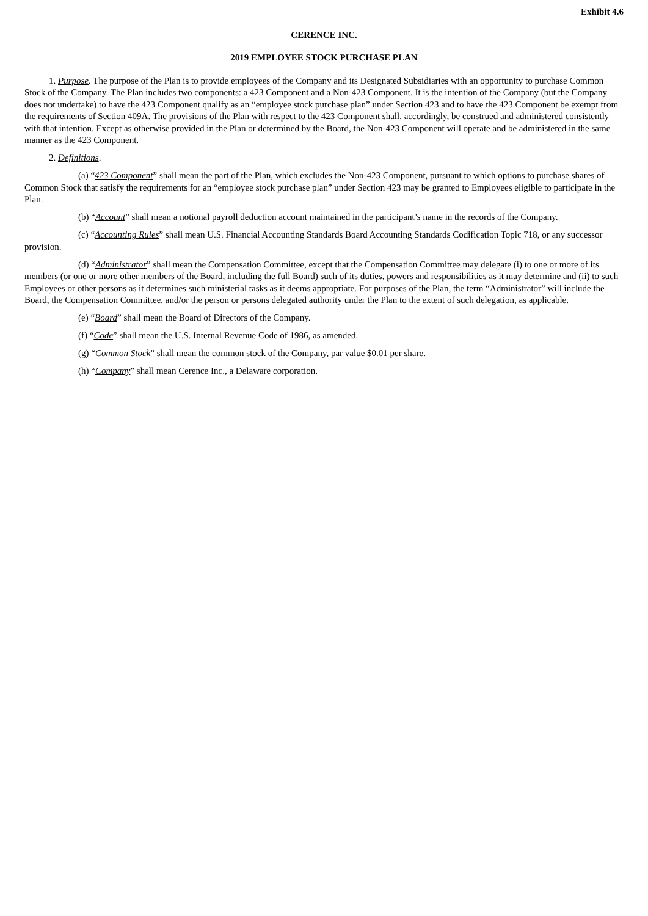Exhibit 4.6
CERENCE INC.
2019 EMPLOYEE STOCK PURCHASE PLAN
1. Purpose. The purpose of the Plan is to provide employees of the Company and its Designated Subsidiaries with an opportunity to purchase Common Stock of the Company. The Plan includes two components: a 423 Component and a Non-423 Component. It is the intention of the Company (but the Company does not undertake) to have the 423 Component qualify as an “employee stock purchase plan” under Section 423 and to have the 423 Component be exempt from the requirements of Section 409A. The provisions of the Plan with respect to the 423 Component shall, accordingly, be construed and administered consistently with that intention. Except as otherwise provided in the Plan or determined by the Board, the Non-423 Component will operate and be administered in the same manner as the 423 Component.
2. Definitions.
(a) “423 Component” shall mean the part of the Plan, which excludes the Non-423 Component, pursuant to which options to purchase shares of Common Stock that satisfy the requirements for an “employee stock purchase plan” under Section 423 may be granted to Employees eligible to participate in the Plan.
(b) “Account” shall mean a notional payroll deduction account maintained in the participant’s name in the records of the Company.
(c) “Accounting Rules” shall mean U.S. Financial Accounting Standards Board Accounting Standards Codification Topic 718, or any successor provision.
(d) “Administrator” shall mean the Compensation Committee, except that the Compensation Committee may delegate (i) to one or more of its members (or one or more other members of the Board, including the full Board) such of its duties, powers and responsibilities as it may determine and (ii) to such Employees or other persons as it determines such ministerial tasks as it deems appropriate. For purposes of the Plan, the term “Administrator” will include the Board, the Compensation Committee, and/or the person or persons delegated authority under the Plan to the extent of such delegation, as applicable.
(e) “Board” shall mean the Board of Directors of the Company.
(f) “Code” shall mean the U.S. Internal Revenue Code of 1986, as amended.
(g) “Common Stock” shall mean the common stock of the Company, par value $0.01 per share.
(h) “Company” shall mean Cerence Inc., a Delaware corporation.